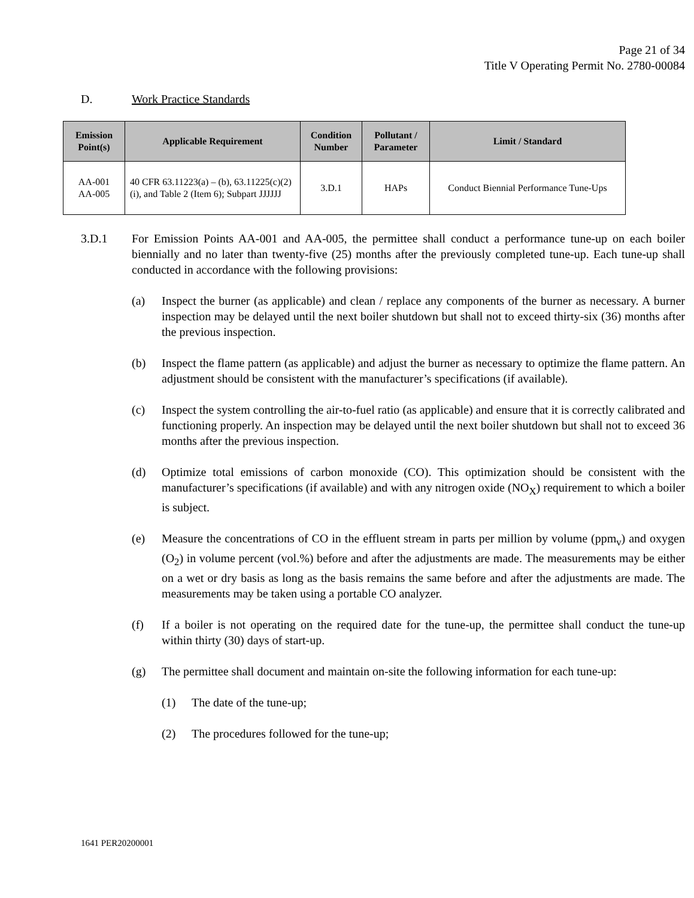Page 21 of 34
Title V Operating Permit No. 2780-00084
D. Work Practice Standards
| Emission Point(s) | Applicable Requirement | Condition Number | Pollutant / Parameter | Limit / Standard |
| --- | --- | --- | --- | --- |
| AA-001 AA-005 | 40 CFR 63.11223(a) – (b), 63.11225(c)(2)(i), and Table 2 (Item 6); Subpart JJJJJJ | 3.D.1 | HAPs | Conduct Biennial Performance Tune-Ups |
3.D.1 For Emission Points AA-001 and AA-005, the permittee shall conduct a performance tune-up on each boiler biennially and no later than twenty-five (25) months after the previously completed tune-up. Each tune-up shall conducted in accordance with the following provisions:
(a) Inspect the burner (as applicable) and clean / replace any components of the burner as necessary. A burner inspection may be delayed until the next boiler shutdown but shall not to exceed thirty-six (36) months after the previous inspection.
(b) Inspect the flame pattern (as applicable) and adjust the burner as necessary to optimize the flame pattern. An adjustment should be consistent with the manufacturer’s specifications (if available).
(c) Inspect the system controlling the air-to-fuel ratio (as applicable) and ensure that it is correctly calibrated and functioning properly. An inspection may be delayed until the next boiler shutdown but shall not to exceed 36 months after the previous inspection.
(d) Optimize total emissions of carbon monoxide (CO). This optimization should be consistent with the manufacturer’s specifications (if available) and with any nitrogen oxide (NO<sub>X</sub>) requirement to which a boiler is subject.
(e) Measure the concentrations of CO in the effluent stream in parts per million by volume (ppm<sub>v</sub>) and oxygen (O<sub>2</sub>) in volume percent (vol.%) before and after the adjustments are made. The measurements may be either on a wet or dry basis as long as the basis remains the same before and after the adjustments are made. The measurements may be taken using a portable CO analyzer.
(f) If a boiler is not operating on the required date for the tune-up, the permittee shall conduct the tune-up within thirty (30) days of start-up.
(g) The permittee shall document and maintain on-site the following information for each tune-up:
(1) The date of the tune-up;
(2) The procedures followed for the tune-up;
1641 PER20200001